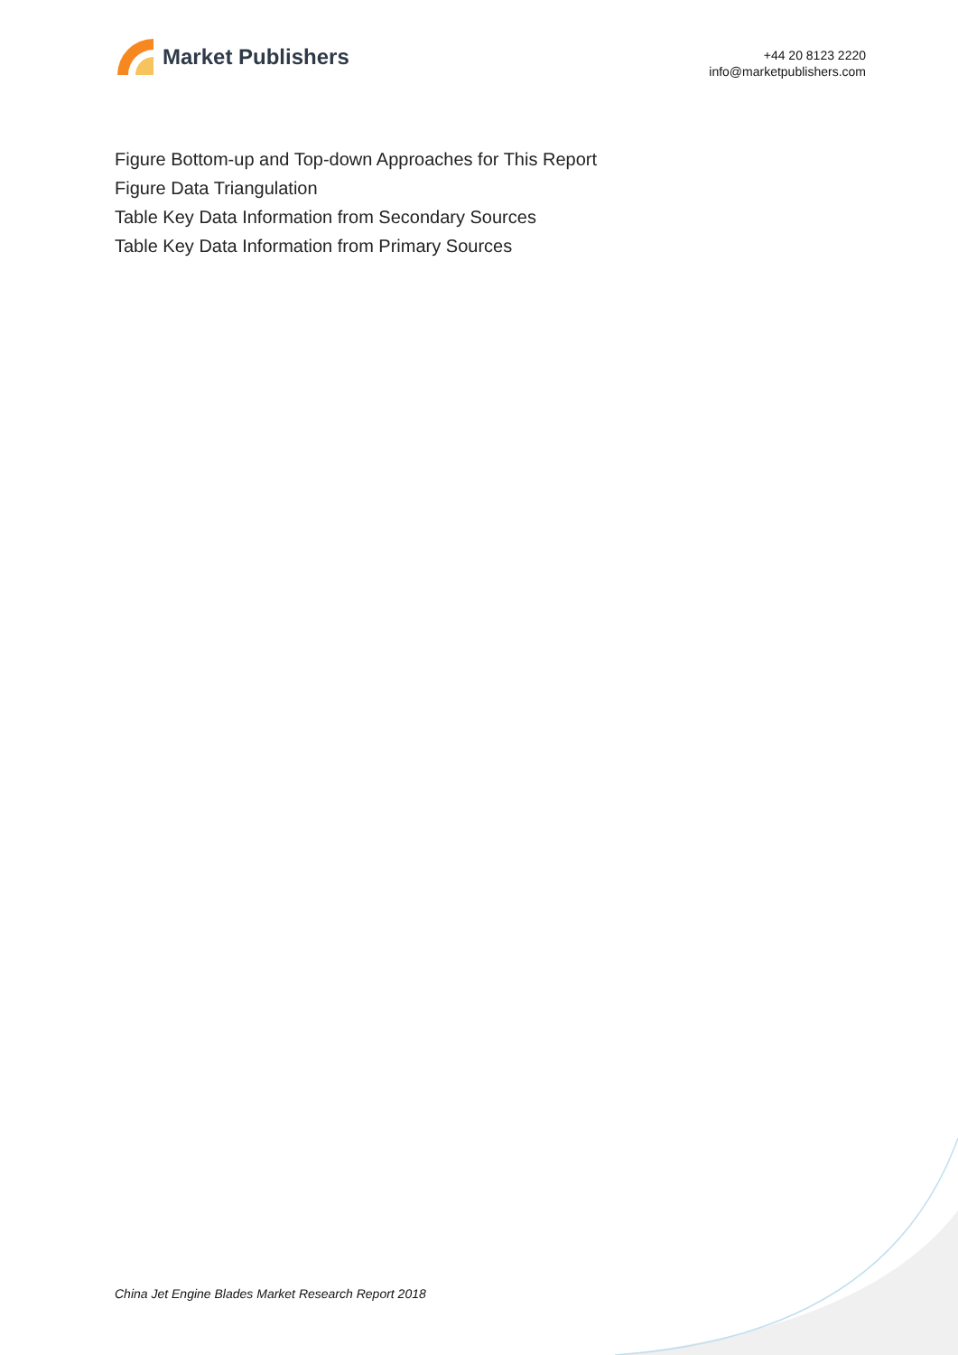Market Publishers
+44 20 8123 2220
info@marketpublishers.com
Figure Bottom-up and Top-down Approaches for This Report
Figure Data Triangulation
Table Key Data Information from Secondary Sources
Table Key Data Information from Primary Sources
China Jet Engine Blades Market Research Report 2018